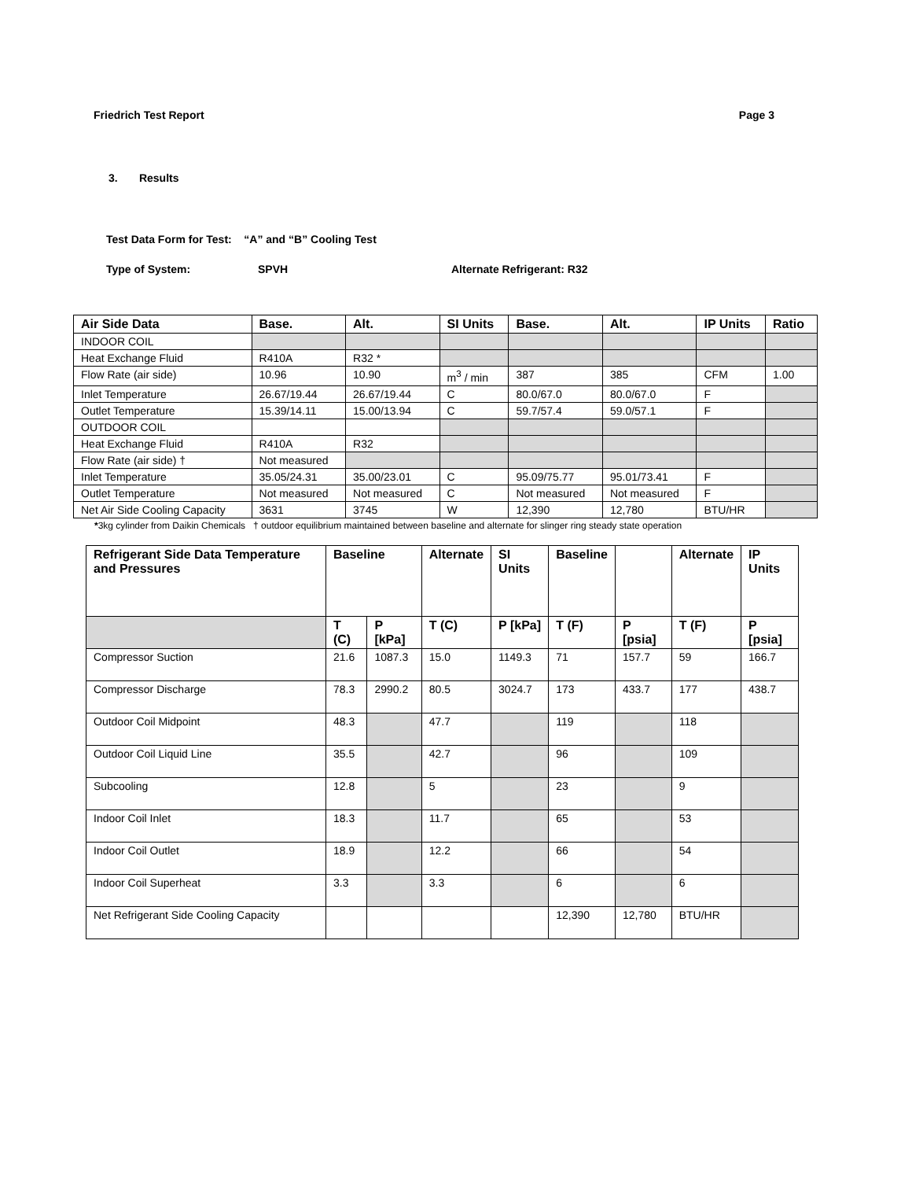Friedrich Test Report Page 3
3. Results
Test Data Form for Test: “A” and “B” Cooling Test
Type of System: SPVH Alternate Refrigerant: R32
| Air Side Data | Base. | Alt. | SI Units | Base. | Alt. | IP Units | Ratio |
| --- | --- | --- | --- | --- | --- | --- | --- |
| INDOOR COIL | | | | | | | |
| Heat Exchange Fluid | R410A | R32 * | | | | | |
| Flow Rate (air side) | 10.96 | 10.90 | m<sup>3</sup> / min | 387 | 385 | CFM | 1.00 |
| Inlet Temperature | 26.67/19.44 | 26.67/19.44 | C | 80.0/67.0 | 80.0/67.0 | F | |
| Outlet Temperature | 15.39/14.11 | 15.00/13.94 | C | 59.7/57.4 | 59.0/57.1 | F | |
| OUTDOOR COIL | | | | | | | |
| Heat Exchange Fluid | R410A | R32 | | | | | |
| Flow Rate (air side) † | Not measured | | | | | | |
| Inlet Temperature | 35.05/24.31 | 35.00/23.01 | C | 95.09/75.77 | 95.01/73.41 | F | |
| Outlet Temperature | Not measured | Not measured | C | Not measured | Not measured | F | |
| Net Air Side Cooling Capacity | 3631 | 3745 | W | 12,390 | 12,780 | BTU/HR | |
*3kg cylinder from Daikin Chemicals † outdoor equilibrium maintained between baseline and alternate for slinger ring steady state operation
| Refrigerant Side Data Temperature and Pressures | Baseline | | Alternate | SI Units | Baseline | | Alternate | IP Units |
| --- | --- | --- | --- | --- | --- | --- | --- | --- |
| | T (C) | P [kPa] | T (C) | P [kPa] | T (F) | P [psia] | T (F) | P [psia] |
| Compressor Suction | 21.6 | 1087.3 | 15.0 | 1149.3 | 71 | 157.7 | 59 | 166.7 |
| Compressor Discharge | 78.3 | 2990.2 | 80.5 | 3024.7 | 173 | 433.7 | 177 | 438.7 |
| Outdoor Coil Midpoint | 48.3 | | 47.7 | | 119 | | 118 | |
| Outdoor Coil Liquid Line | 35.5 | | 42.7 | | 96 | | 109 | |
| Subcooling | 12.8 | | 5 | | 23 | | 9 | |
| Indoor Coil Inlet | 18.3 | | 11.7 | | 65 | | 53 | |
| Indoor Coil Outlet | 18.9 | | 12.2 | | 66 | | 54 | |
| Indoor Coil Superheat | 3.3 | | 3.3 | | 6 | | 6 | |
| Net Refrigerant Side Cooling Capacity | | | | | 12,390 | 12,780 | BTU/HR | |